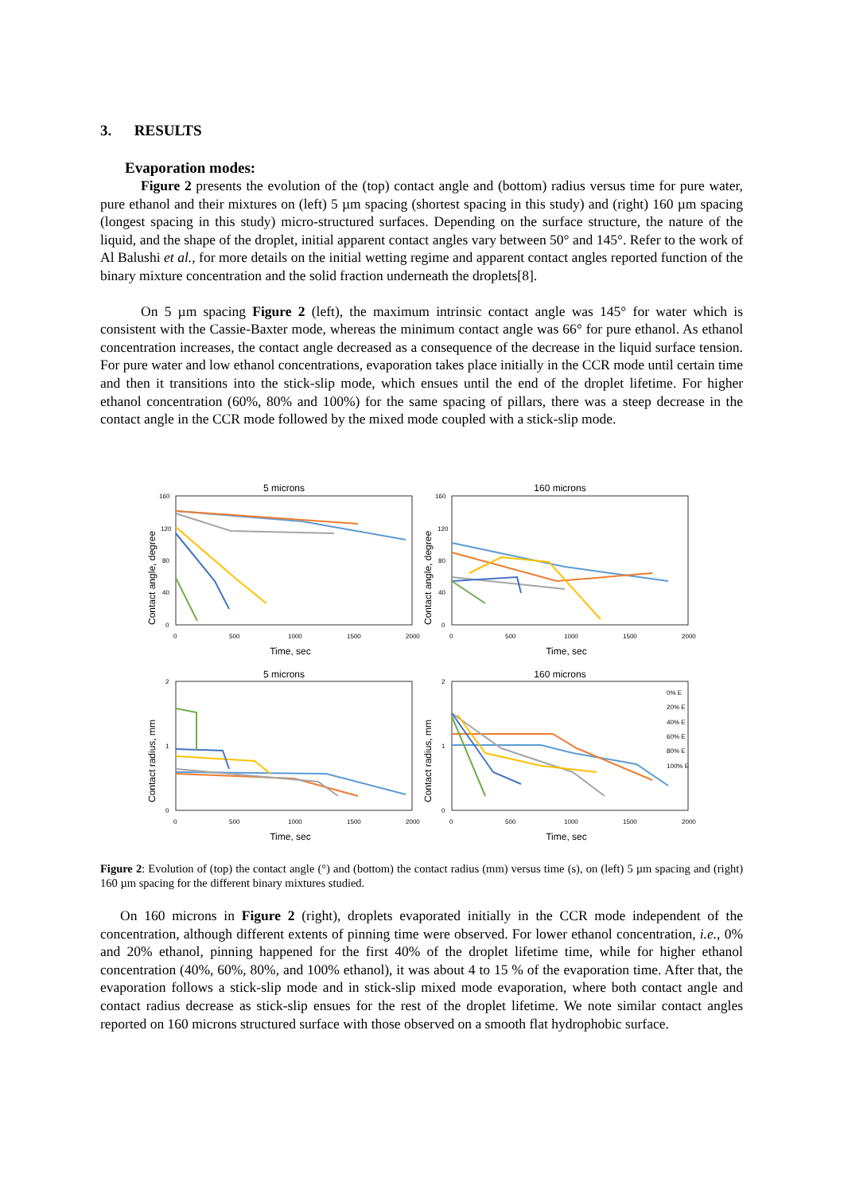3. RESULTS
Evaporation modes:
Figure 2 presents the evolution of the (top) contact angle and (bottom) radius versus time for pure water, pure ethanol and their mixtures on (left) 5 µm spacing (shortest spacing in this study) and (right) 160 µm spacing (longest spacing in this study) micro-structured surfaces. Depending on the surface structure, the nature of the liquid, and the shape of the droplet, initial apparent contact angles vary between 50° and 145°. Refer to the work of Al Balushi et al., for more details on the initial wetting regime and apparent contact angles reported function of the binary mixture concentration and the solid fraction underneath the droplets[8].
On 5 µm spacing Figure 2 (left), the maximum intrinsic contact angle was 145° for water which is consistent with the Cassie-Baxter mode, whereas the minimum contact angle was 66° for pure ethanol. As ethanol concentration increases, the contact angle decreased as a consequence of the decrease in the liquid surface tension. For pure water and low ethanol concentrations, evaporation takes place initially in the CCR mode until certain time and then it transitions into the stick-slip mode, which ensues until the end of the droplet lifetime. For higher ethanol concentration (60%, 80% and 100%) for the same spacing of pillars, there was a steep decrease in the contact angle in the CCR mode followed by the mixed mode coupled with a stick-slip mode.
5 microns
160 microns
5 microns
160 microns
Time, sec
Time, sec
Time, sec
Time, sec
Contact angle, degree
Contact angle, degree
Contact radius, mm
Contact radius, mm
160
120
80
40
0
0
500
1000
1500
2000
160
120
80
40
0
0
500
1000
1500
2000
2
1
0
0
500
1000
1500
2000
2
1
0
0
500
1000
1500
2000
0% E
20% E
40% E
60% E
80% E
100% E
Figure 2: Evolution of (top) the contact angle (°) and (bottom) the contact radius (mm) versus time (s), on (left) 5 µm spacing and (right) 160 µm spacing for the different binary mixtures studied.
On 160 microns in Figure 2 (right), droplets evaporated initially in the CCR mode independent of the concentration, although different extents of pinning time were observed. For lower ethanol concentration, i.e., 0% and 20% ethanol, pinning happened for the first 40% of the droplet lifetime time, while for higher ethanol concentration (40%, 60%, 80%, and 100% ethanol), it was about 4 to 15 % of the evaporation time. After that, the evaporation follows a stick-slip mode and in stick-slip mixed mode evaporation, where both contact angle and contact radius decrease as stick-slip ensues for the rest of the droplet lifetime. We note similar contact angles reported on 160 microns structured surface with those observed on a smooth flat hydrophobic surface.